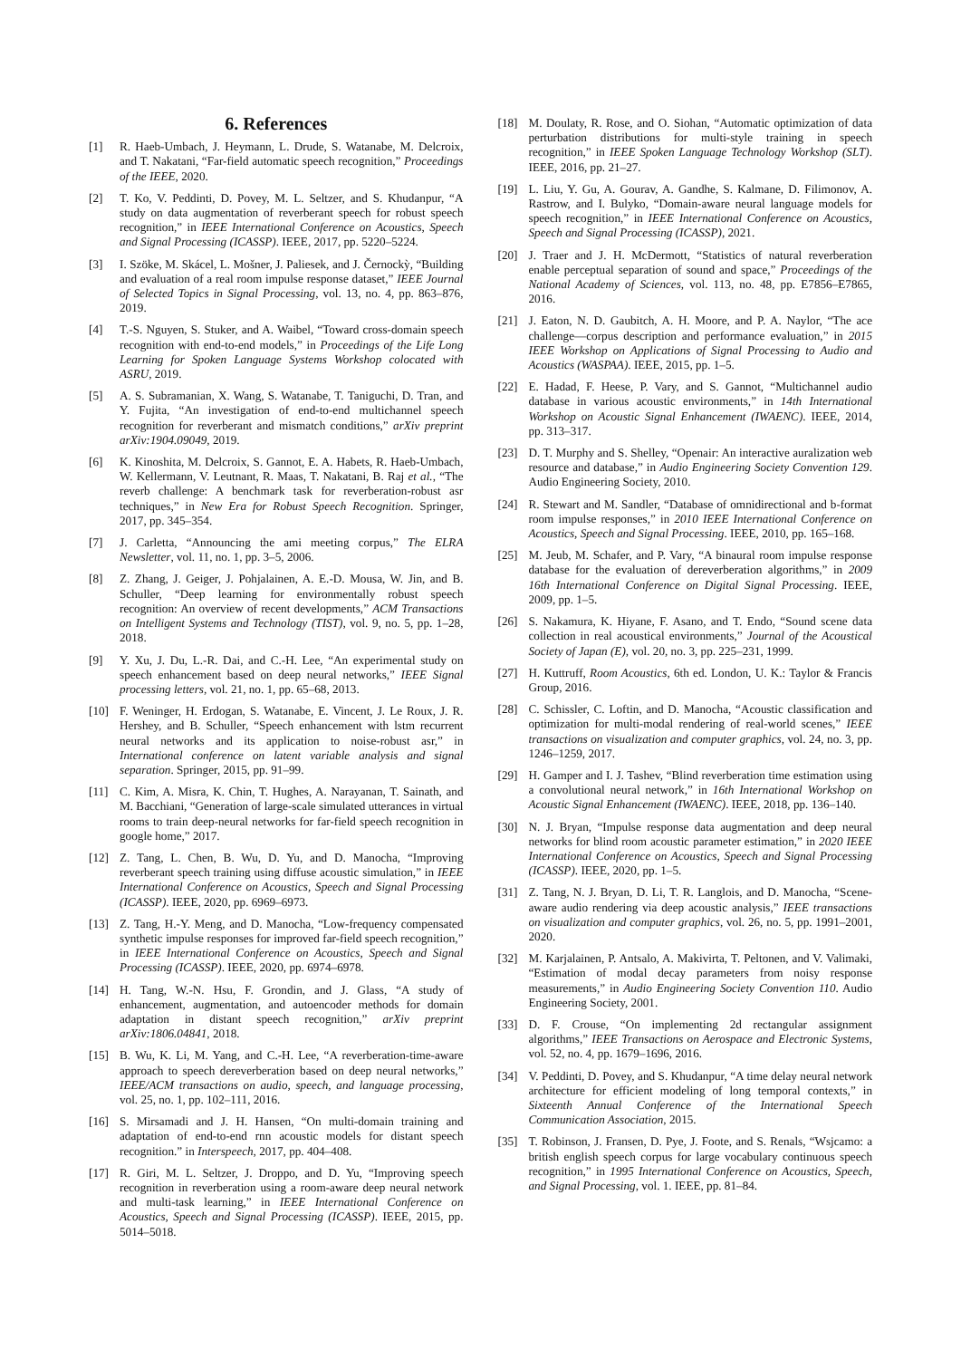6. References
[1] R. Haeb-Umbach, J. Heymann, L. Drude, S. Watanabe, M. Delcroix, and T. Nakatani, “Far-field automatic speech recognition,” Proceedings of the IEEE, 2020.
[2] T. Ko, V. Peddinti, D. Povey, M. L. Seltzer, and S. Khudanpur, “A study on data augmentation of reverberant speech for robust speech recognition,” in IEEE International Conference on Acoustics, Speech and Signal Processing (ICASSP). IEEE, 2017, pp. 5220–5224.
[3] I. Szöke, M. Skácel, L. Mošner, J. Paliesek, and J. Černockỳ, “Building and evaluation of a real room impulse response dataset,” IEEE Journal of Selected Topics in Signal Processing, vol. 13, no. 4, pp. 863–876, 2019.
[4] T.-S. Nguyen, S. Stuker, and A. Waibel, “Toward cross-domain speech recognition with end-to-end models,” in Proceedings of the Life Long Learning for Spoken Language Systems Workshop colocated with ASRU, 2019.
[5] A. S. Subramanian, X. Wang, S. Watanabe, T. Taniguchi, D. Tran, and Y. Fujita, “An investigation of end-to-end multichannel speech recognition for reverberant and mismatch conditions,” arXiv preprint arXiv:1904.09049, 2019.
[6] K. Kinoshita, M. Delcroix, S. Gannot, E. A. Habets, R. Haeb-Umbach, W. Kellermann, V. Leutnant, R. Maas, T. Nakatani, B. Raj et al., “The reverb challenge: A benchmark task for reverberation-robust asr techniques,” in New Era for Robust Speech Recognition. Springer, 2017, pp. 345–354.
[7] J. Carletta, “Announcing the ami meeting corpus,” The ELRA Newsletter, vol. 11, no. 1, pp. 3–5, 2006.
[8] Z. Zhang, J. Geiger, J. Pohjalainen, A. E.-D. Mousa, W. Jin, and B. Schuller, “Deep learning for environmentally robust speech recognition: An overview of recent developments,” ACM Transactions on Intelligent Systems and Technology (TIST), vol. 9, no. 5, pp. 1–28, 2018.
[9] Y. Xu, J. Du, L.-R. Dai, and C.-H. Lee, “An experimental study on speech enhancement based on deep neural networks,” IEEE Signal processing letters, vol. 21, no. 1, pp. 65–68, 2013.
[10] F. Weninger, H. Erdogan, S. Watanabe, E. Vincent, J. Le Roux, J. R. Hershey, and B. Schuller, “Speech enhancement with lstm recurrent neural networks and its application to noise-robust asr,” in International conference on latent variable analysis and signal separation. Springer, 2015, pp. 91–99.
[11] C. Kim, A. Misra, K. Chin, T. Hughes, A. Narayanan, T. Sainath, and M. Bacchiani, “Generation of large-scale simulated utterances in virtual rooms to train deep-neural networks for far-field speech recognition in google home,” 2017.
[12] Z. Tang, L. Chen, B. Wu, D. Yu, and D. Manocha, “Improving reverberant speech training using diffuse acoustic simulation,” in IEEE International Conference on Acoustics, Speech and Signal Processing (ICASSP). IEEE, 2020, pp. 6969–6973.
[13] Z. Tang, H.-Y. Meng, and D. Manocha, “Low-frequency compensated synthetic impulse responses for improved far-field speech recognition,” in IEEE International Conference on Acoustics, Speech and Signal Processing (ICASSP). IEEE, 2020, pp. 6974–6978.
[14] H. Tang, W.-N. Hsu, F. Grondin, and J. Glass, “A study of enhancement, augmentation, and autoencoder methods for domain adaptation in distant speech recognition,” arXiv preprint arXiv:1806.04841, 2018.
[15] B. Wu, K. Li, M. Yang, and C.-H. Lee, “A reverberation-time-aware approach to speech dereverberation based on deep neural networks,” IEEE/ACM transactions on audio, speech, and language processing, vol. 25, no. 1, pp. 102–111, 2016.
[16] S. Mirsamadi and J. H. Hansen, “On multi-domain training and adaptation of end-to-end rnn acoustic models for distant speech recognition.” in Interspeech, 2017, pp. 404–408.
[17] R. Giri, M. L. Seltzer, J. Droppo, and D. Yu, “Improving speech recognition in reverberation using a room-aware deep neural network and multi-task learning,” in IEEE International Conference on Acoustics, Speech and Signal Processing (ICASSP). IEEE, 2015, pp. 5014–5018.
[18] M. Doulaty, R. Rose, and O. Siohan, “Automatic optimization of data perturbation distributions for multi-style training in speech recognition,” in IEEE Spoken Language Technology Workshop (SLT). IEEE, 2016, pp. 21–27.
[19] L. Liu, Y. Gu, A. Gourav, A. Gandhe, S. Kalmane, D. Filimonov, A. Rastrow, and I. Bulyko, “Domain-aware neural language models for speech recognition,” in IEEE International Conference on Acoustics, Speech and Signal Processing (ICASSP), 2021.
[20] J. Traer and J. H. McDermott, “Statistics of natural reverberation enable perceptual separation of sound and space,” Proceedings of the National Academy of Sciences, vol. 113, no. 48, pp. E7856–E7865, 2016.
[21] J. Eaton, N. D. Gaubitch, A. H. Moore, and P. A. Naylor, “The ace challenge—corpus description and performance evaluation,” in 2015 IEEE Workshop on Applications of Signal Processing to Audio and Acoustics (WASPAA). IEEE, 2015, pp. 1–5.
[22] E. Hadad, F. Heese, P. Vary, and S. Gannot, “Multichannel audio database in various acoustic environments,” in 14th International Workshop on Acoustic Signal Enhancement (IWAENC). IEEE, 2014, pp. 313–317.
[23] D. T. Murphy and S. Shelley, “Openair: An interactive auralization web resource and database,” in Audio Engineering Society Convention 129. Audio Engineering Society, 2010.
[24] R. Stewart and M. Sandler, “Database of omnidirectional and b-format room impulse responses,” in 2010 IEEE International Conference on Acoustics, Speech and Signal Processing. IEEE, 2010, pp. 165–168.
[25] M. Jeub, M. Schafer, and P. Vary, “A binaural room impulse response database for the evaluation of dereverberation algorithms,” in 2009 16th International Conference on Digital Signal Processing. IEEE, 2009, pp. 1–5.
[26] S. Nakamura, K. Hiyane, F. Asano, and T. Endo, “Sound scene data collection in real acoustical environments,” Journal of the Acoustical Society of Japan (E), vol. 20, no. 3, pp. 225–231, 1999.
[27] H. Kuttruff, Room Acoustics, 6th ed. London, U. K.: Taylor & Francis Group, 2016.
[28] C. Schissler, C. Loftin, and D. Manocha, “Acoustic classification and optimization for multi-modal rendering of real-world scenes,” IEEE transactions on visualization and computer graphics, vol. 24, no. 3, pp. 1246–1259, 2017.
[29] H. Gamper and I. J. Tashev, “Blind reverberation time estimation using a convolutional neural network,” in 16th International Workshop on Acoustic Signal Enhancement (IWAENC). IEEE, 2018, pp. 136–140.
[30] N. J. Bryan, “Impulse response data augmentation and deep neural networks for blind room acoustic parameter estimation,” in 2020 IEEE International Conference on Acoustics, Speech and Signal Processing (ICASSP). IEEE, 2020, pp. 1–5.
[31] Z. Tang, N. J. Bryan, D. Li, T. R. Langlois, and D. Manocha, “Scene-aware audio rendering via deep acoustic analysis,” IEEE transactions on visualization and computer graphics, vol. 26, no. 5, pp. 1991–2001, 2020.
[32] M. Karjalainen, P. Antsalo, A. Makivirta, T. Peltonen, and V. Valimaki, “Estimation of modal decay parameters from noisy response measurements,” in Audio Engineering Society Convention 110. Audio Engineering Society, 2001.
[33] D. F. Crouse, “On implementing 2d rectangular assignment algorithms,” IEEE Transactions on Aerospace and Electronic Systems, vol. 52, no. 4, pp. 1679–1696, 2016.
[34] V. Peddinti, D. Povey, and S. Khudanpur, “A time delay neural network architecture for efficient modeling of long temporal contexts,” in Sixteenth Annual Conference of the International Speech Communication Association, 2015.
[35] T. Robinson, J. Fransen, D. Pye, J. Foote, and S. Renals, “Wsjcamo: a british english speech corpus for large vocabulary continuous speech recognition,” in 1995 International Conference on Acoustics, Speech, and Signal Processing, vol. 1. IEEE, pp. 81–84.